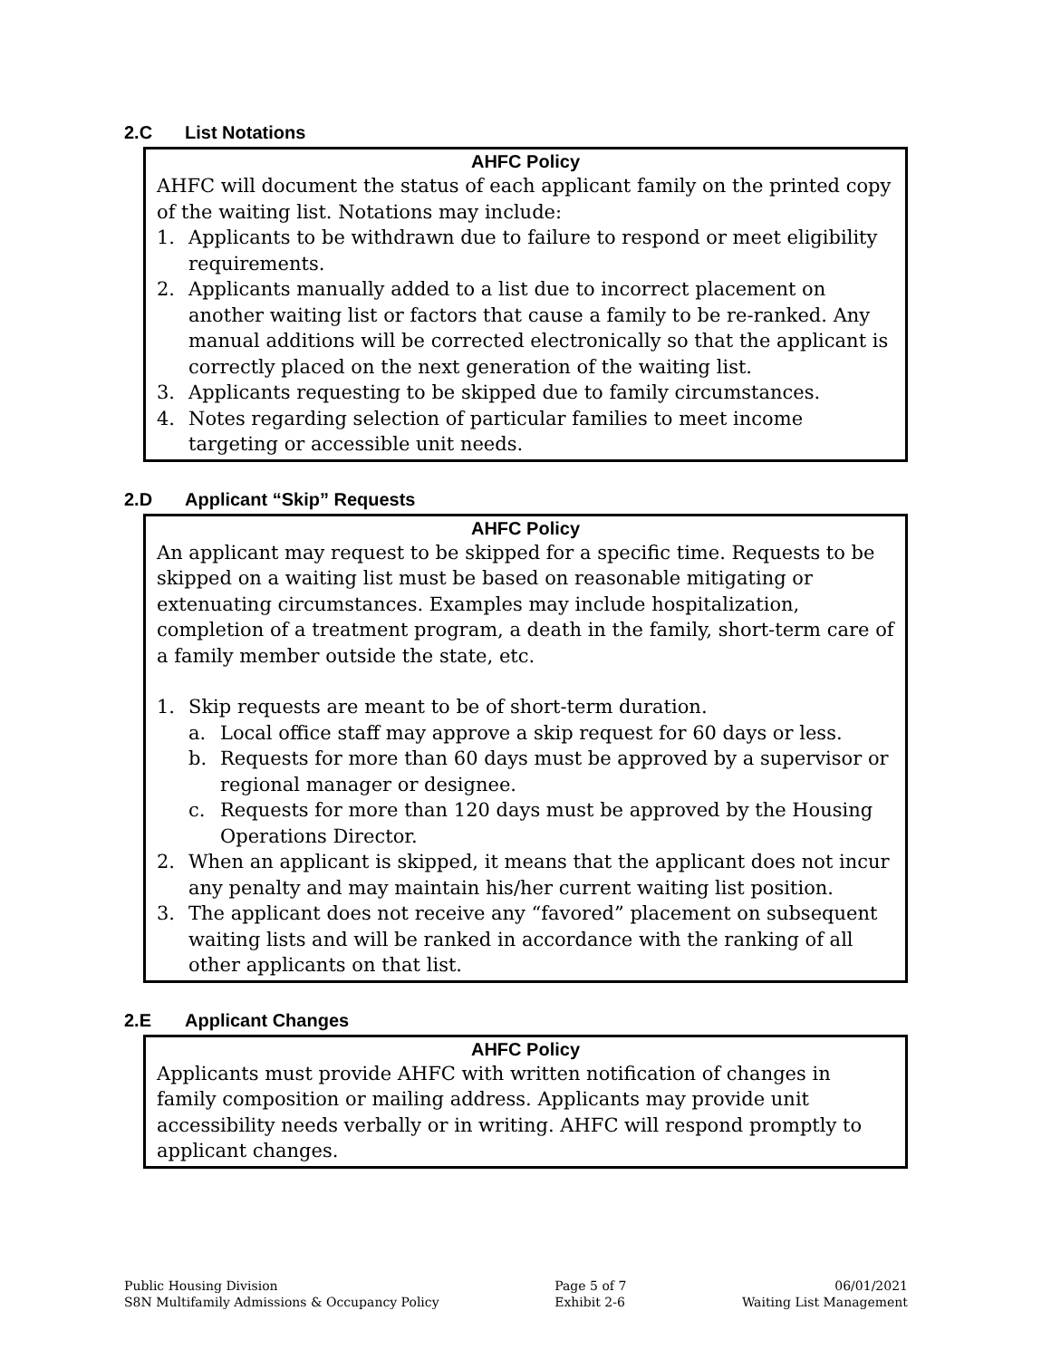2.C List Notations
AHFC Policy
AHFC will document the status of each applicant family on the printed copy of the waiting list. Notations may include:
1. Applicants to be withdrawn due to failure to respond or meet eligibility requirements.
2. Applicants manually added to a list due to incorrect placement on another waiting list or factors that cause a family to be re-ranked. Any manual additions will be corrected electronically so that the applicant is correctly placed on the next generation of the waiting list.
3. Applicants requesting to be skipped due to family circumstances.
4. Notes regarding selection of particular families to meet income targeting or accessible unit needs.
2.D Applicant “Skip” Requests
AHFC Policy
An applicant may request to be skipped for a specific time. Requests to be skipped on a waiting list must be based on reasonable mitigating or extenuating circumstances. Examples may include hospitalization, completion of a treatment program, a death in the family, short-term care of a family member outside the state, etc.
1. Skip requests are meant to be of short-term duration.
a. Local office staff may approve a skip request for 60 days or less.
b. Requests for more than 60 days must be approved by a supervisor or regional manager or designee.
c. Requests for more than 120 days must be approved by the Housing Operations Director.
2. When an applicant is skipped, it means that the applicant does not incur any penalty and may maintain his/her current waiting list position.
3. The applicant does not receive any “favored” placement on subsequent waiting lists and will be ranked in accordance with the ranking of all other applicants on that list.
2.E Applicant Changes
AHFC Policy
Applicants must provide AHFC with written notification of changes in family composition or mailing address. Applicants may provide unit accessibility needs verbally or in writing. AHFC will respond promptly to applicant changes.
Public Housing Division
S8N Multifamily Admissions & Occupancy Policy
Page 5 of 7
Exhibit 2-6
06/01/2021
Waiting List Management